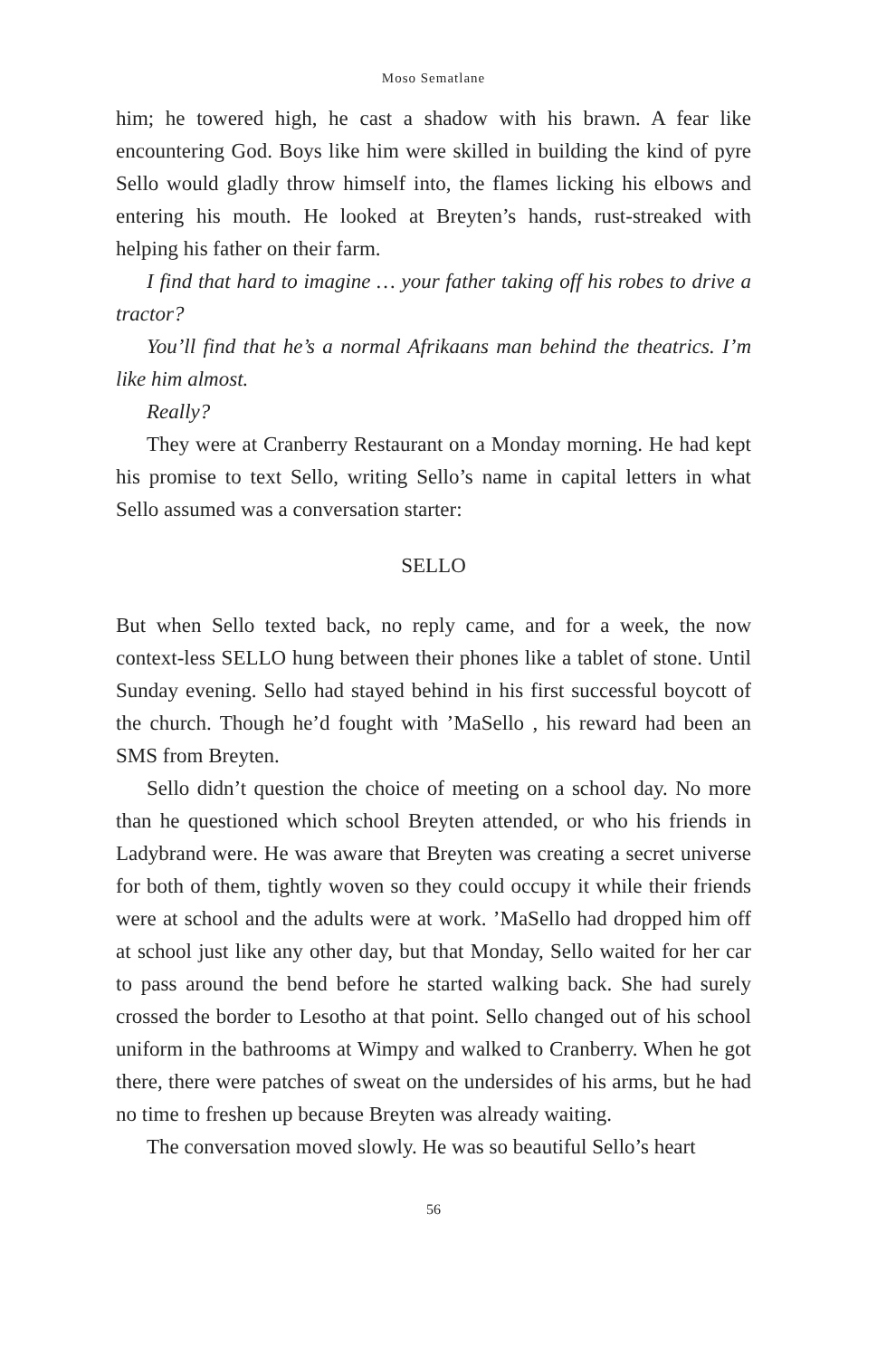Moso Sematlane
him; he towered high, he cast a shadow with his brawn. A fear like encountering God. Boys like him were skilled in building the kind of pyre Sello would gladly throw himself into, the flames licking his elbows and entering his mouth. He looked at Breyten’s hands, rust-streaked with helping his father on their farm.
I find that hard to imagine … your father taking off his robes to drive a tractor?
You’ll find that he’s a normal Afrikaans man behind the theatrics. I’m like him almost.
Really?
They were at Cranberry Restaurant on a Monday morning. He had kept his promise to text Sello, writing Sello’s name in capital letters in what Sello assumed was a conversation starter:
SELLO
But when Sello texted back, no reply came, and for a week, the now context-less SELLO hung between their phones like a tablet of stone. Until Sunday evening. Sello had stayed behind in his first successful boycott of the church. Though he’d fought with ’MaSello , his reward had been an SMS from Breyten.
Sello didn’t question the choice of meeting on a school day. No more than he questioned which school Breyten attended, or who his friends in Ladybrand were. He was aware that Breyten was creating a secret universe for both of them, tightly woven so they could occupy it while their friends were at school and the adults were at work. ’MaSello had dropped him off at school just like any other day, but that Monday, Sello waited for her car to pass around the bend before he started walking back. She had surely crossed the border to Lesotho at that point. Sello changed out of his school uniform in the bathrooms at Wimpy and walked to Cranberry. When he got there, there were patches of sweat on the undersides of his arms, but he had no time to freshen up because Breyten was already waiting.
The conversation moved slowly. He was so beautiful Sello’s heart
56